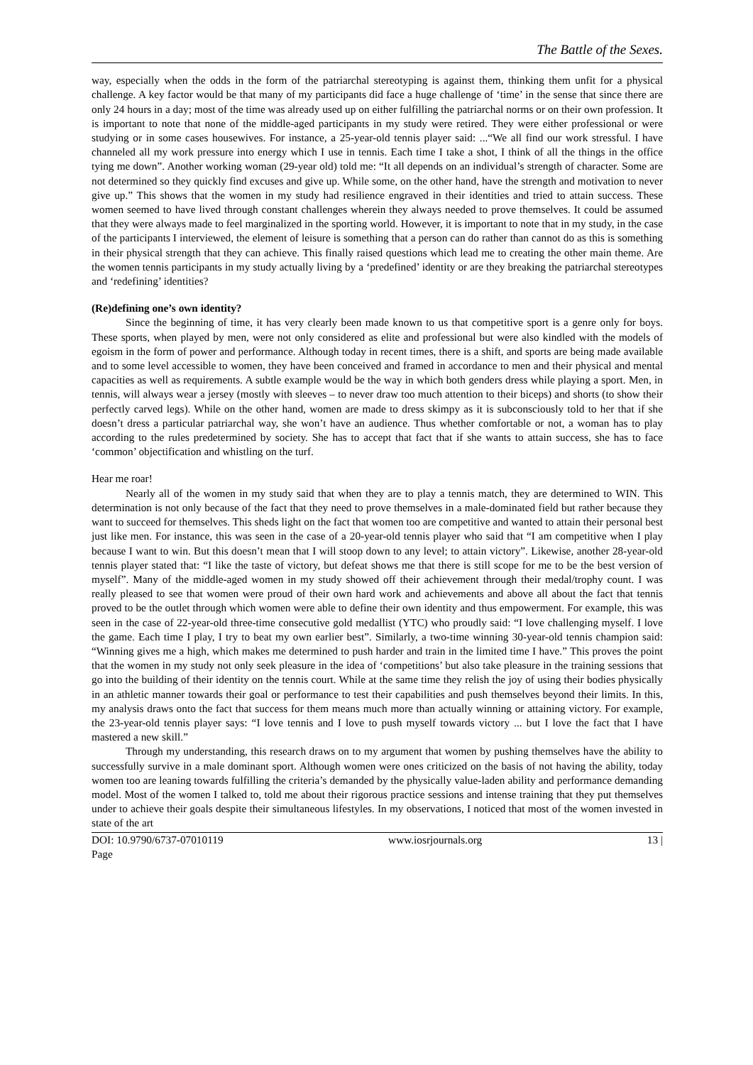The Battle of the Sexes.
way, especially when the odds in the form of the patriarchal stereotyping is against them, thinking them unfit for a physical challenge. A key factor would be that many of my participants did face a huge challenge of ‘time’ in the sense that since there are only 24 hours in a day; most of the time was already used up on either fulfilling the patriarchal norms or on their own profession. It is important to note that none of the middle-aged participants in my study were retired. They were either professional or were studying or in some cases housewives. For instance, a 25-year-old tennis player said: ...“We all find our work stressful. I have channeled all my work pressure into energy which I use in tennis. Each time I take a shot, I think of all the things in the office tying me down”. Another working woman (29-year old) told me: “It all depends on an individual’s strength of character. Some are not determined so they quickly find excuses and give up. While some, on the other hand, have the strength and motivation to never give up.” This shows that the women in my study had resilience engraved in their identities and tried to attain success. These women seemed to have lived through constant challenges wherein they always needed to prove themselves. It could be assumed that they were always made to feel marginalized in the sporting world. However, it is important to note that in my study, in the case of the participants I interviewed, the element of leisure is something that a person can do rather than cannot do as this is something in their physical strength that they can achieve. This finally raised questions which lead me to creating the other main theme. Are the women tennis participants in my study actually living by a ‘predefined’ identity or are they breaking the patriarchal stereotypes and ‘redefining’ identities?
(Re)defining one’s own identity?
Since the beginning of time, it has very clearly been made known to us that competitive sport is a genre only for boys. These sports, when played by men, were not only considered as elite and professional but were also kindled with the models of egoism in the form of power and performance. Although today in recent times, there is a shift, and sports are being made available and to some level accessible to women, they have been conceived and framed in accordance to men and their physical and mental capacities as well as requirements. A subtle example would be the way in which both genders dress while playing a sport. Men, in tennis, will always wear a jersey (mostly with sleeves – to never draw too much attention to their biceps) and shorts (to show their perfectly carved legs). While on the other hand, women are made to dress skimpy as it is subconsciously told to her that if she doesn’t dress a particular patriarchal way, she won’t have an audience. Thus whether comfortable or not, a woman has to play according to the rules predetermined by society. She has to accept that fact that if she wants to attain success, she has to face ‘common’ objectification and whistling on the turf.
Hear me roar!
Nearly all of the women in my study said that when they are to play a tennis match, they are determined to WIN. This determination is not only because of the fact that they need to prove themselves in a male-dominated field but rather because they want to succeed for themselves. This sheds light on the fact that women too are competitive and wanted to attain their personal best just like men. For instance, this was seen in the case of a 20-year-old tennis player who said that “I am competitive when I play because I want to win. But this doesn’t mean that I will stoop down to any level; to attain victory”. Likewise, another 28-year-old tennis player stated that: “I like the taste of victory, but defeat shows me that there is still scope for me to be the best version of myself”. Many of the middle-aged women in my study showed off their achievement through their medal/trophy count. I was really pleased to see that women were proud of their own hard work and achievements and above all about the fact that tennis proved to be the outlet through which women were able to define their own identity and thus empowerment. For example, this was seen in the case of 22-year-old three-time consecutive gold medallist (YTC) who proudly said: “I love challenging myself. I love the game. Each time I play, I try to beat my own earlier best”. Similarly, a two-time winning 30-year-old tennis champion said: “Winning gives me a high, which makes me determined to push harder and train in the limited time I have.” This proves the point that the women in my study not only seek pleasure in the idea of ‘competitions’ but also take pleasure in the training sessions that go into the building of their identity on the tennis court. While at the same time they relish the joy of using their bodies physically in an athletic manner towards their goal or performance to test their capabilities and push themselves beyond their limits. In this, my analysis draws onto the fact that success for them means much more than actually winning or attaining victory. For example, the 23-year-old tennis player says: “I love tennis and I love to push myself towards victory ... but I love the fact that I have mastered a new skill.”
Through my understanding, this research draws on to my argument that women by pushing themselves have the ability to successfully survive in a male dominant sport. Although women were ones criticized on the basis of not having the ability, today women too are leaning towards fulfilling the criteria’s demanded by the physically value-laden ability and performance demanding model. Most of the women I talked to, told me about their rigorous practice sessions and intense training that they put themselves under to achieve their goals despite their simultaneous lifestyles. In my observations, I noticed that most of the women invested in state of the art
DOI: 10.9790/6737-07010119 www.iosrjournals.org 13 |
Page